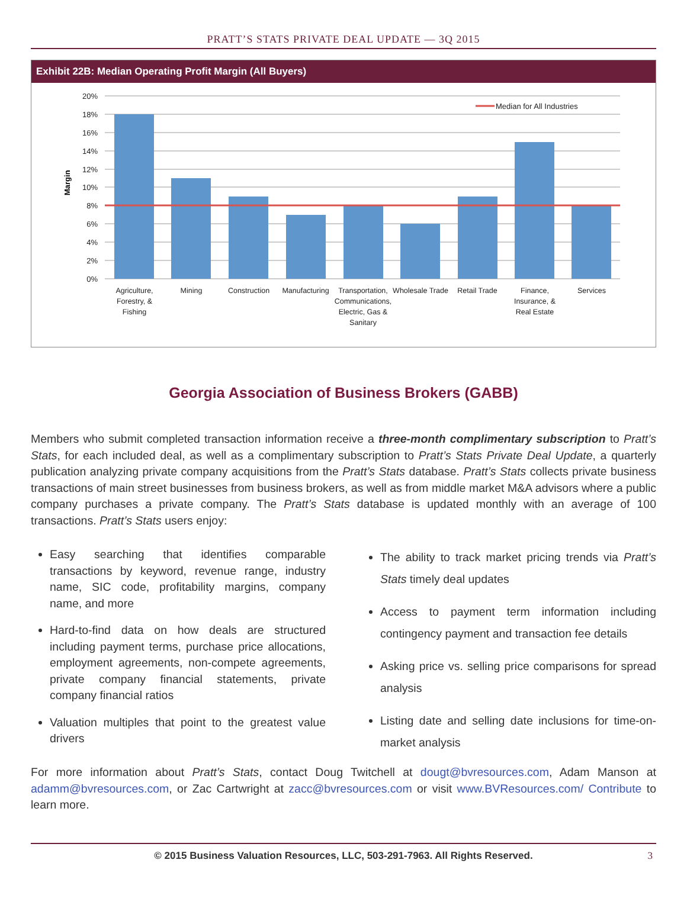PRATT’S STATS PRIVATE DEAL UPDATE — 3Q 2015
Exhibit 22B: Median Operating Profit Margin (All Buyers)
20%
18%
16%
14%
12%
10%
8%
6%
4%
2%
0%
Margin
Median for All Industries
Agriculture,
Forestry, &
Fishing
Mining
Construction
Manufacturing
Transportation,
Communications,
Electric, Gas &
Sanitary
Wholesale Trade
Retail Trade
Finance,
Insurance, &
Real Estate
Services
Georgia Association of Business Brokers (GABB)
Members who submit completed transaction information receive a three-month complimentary subscription to Pratt’s Stats, for each included deal, as well as a complimentary subscription to Pratt’s Stats Private Deal Update, a quarterly publication analyzing private company acquisitions from the Pratt’s Stats database. Pratt’s Stats collects private business transactions of main street businesses from business brokers, as well as from middle market M&A advisors where a public company purchases a private company. The Pratt’s Stats database is updated monthly with an average of 100 transactions. Pratt’s Stats users enjoy:
Easy searching that identifies comparable transactions by keyword, revenue range, industry name, SIC code, profitability margins, company name, and more
Hard-to-find data on how deals are structured including payment terms, purchase price allocations, employment agreements, non-compete agreements, private company financial statements, private company financial ratios
Valuation multiples that point to the greatest value drivers
The ability to track market pricing trends via Pratt’s Stats timely deal updates
Access to payment term information including contingency payment and transaction fee details
Asking price vs. selling price comparisons for spread analysis
Listing date and selling date inclusions for time-on-market analysis
For more information about Pratt’s Stats, contact Doug Twitchell at dougt@bvresources.com, Adam Manson at adamm@bvresources.com, or Zac Cartwright at zacc@bvresources.com or visit www.BVResources.com/ Contribute to learn more.
© 2015 Business Valuation Resources, LLC, 503-291-7963. All Rights Reserved. 3